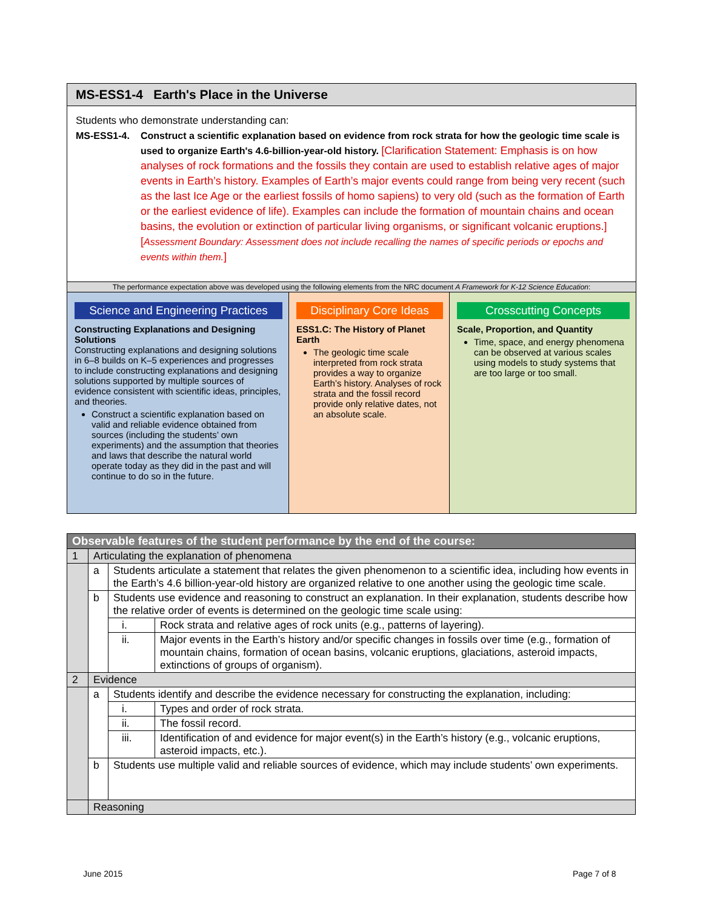MS-ESS1-4 Earth's Place in the Universe
Students who demonstrate understanding can:
MS-ESS1-4. Construct a scientific explanation based on evidence from rock strata for how the geologic time scale is used to organize Earth's 4.6-billion-year-old history. [Clarification Statement: Emphasis is on how analyses of rock formations and the fossils they contain are used to establish relative ages of major events in Earth’s history. Examples of Earth’s major events could range from being very recent (such as the last Ice Age or the earliest fossils of homo sapiens) to very old (such as the formation of Earth or the earliest evidence of life). Examples can include the formation of mountain chains and ocean basins, the evolution or extinction of particular living organisms, or significant volcanic eruptions.] [Assessment Boundary: Assessment does not include recalling the names of specific periods or epochs and events within them.]
The performance expectation above was developed using the following elements from the NRC document A Framework for K-12 Science Education:
Science and Engineering Practices
Constructing Explanations and Designing Solutions
Constructing explanations and designing solutions in 6–8 builds on K–5 experiences and progresses to include constructing explanations and designing solutions supported by multiple sources of evidence consistent with scientific ideas, principles, and theories.
Construct a scientific explanation based on valid and reliable evidence obtained from sources (including the students’ own experiments) and the assumption that theories and laws that describe the natural world operate today as they did in the past and will continue to do so in the future.
Disciplinary Core Ideas
ESS1.C: The History of Planet Earth
The geologic time scale interpreted from rock strata provides a way to organize Earth’s history. Analyses of rock strata and the fossil record provide only relative dates, not an absolute scale.
Crosscutting Concepts
Scale, Proportion, and Quantity
Time, space, and energy phenomena can be observed at various scales using models to study systems that are too large or too small.
| Observable features of the student performance by the end of the course: | | | |
| 1 | Articulating the explanation of phenomena | | |
| | a | Students articulate a statement that relates the given phenomenon to a scientific idea, including how events in the Earth’s 4.6 billion-year-old history are organized relative to one another using the geologic time scale. | |
| | b | Students use evidence and reasoning to construct an explanation. In their explanation, students describe how the relative order of events is determined on the geologic time scale using: | |
| | | i. | Rock strata and relative ages of rock units (e.g., patterns of layering). |
| | | ii. | Major events in the Earth’s history and/or specific changes in fossils over time (e.g., formation of mountain chains, formation of ocean basins, volcanic eruptions, glaciations, asteroid impacts, extinctions of groups of organism). |
| 2 | Evidence | | |
| | a | Students identify and describe the evidence necessary for constructing the explanation, including: | |
| | | i. | Types and order of rock strata. |
| | | ii. | The fossil record. |
| | | iii. | Identification of and evidence for major event(s) in the Earth’s history (e.g., volcanic eruptions, asteroid impacts, etc.). |
| | b | Students use multiple valid and reliable sources of evidence, which may include students’ own experiments. | |
| | Reasoning | | |
June 2015 Page 7 of 8